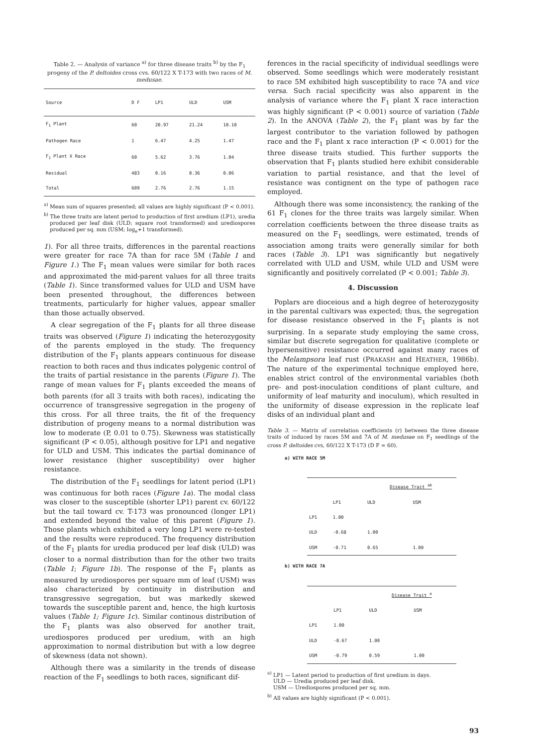Table 2. — Analysis of variance <sup>a)</sup> for three disease traits <sup>b)</sup> by the F<sub>1</sub> progeny of the P. deltoides cross cvs. 60/122 X T-173 with two races of M. medusae.
| Source | D F | LP1 | ULD | USM |
| --- | --- | --- | --- | --- |
| F<sub>1</sub> Plant | 60 | 20.97 | 21.24 | 10.10 |
| Pathogen Race | 1 | 6.47 | 4.25 | 1.47 |
| F<sub>1</sub> Plant X Race | 60 | 5.62 | 3.76 | 1.04 |
| Residual | 483 | 0.16 | 0.36 | 0.06 |
| Total | 609 | 2.76 | 2.76 | 1.15 |
<sup>a)</sup> Mean sum of squares presented; all values are highly significant (P < 0.001).
<sup>b)</sup> The three traits are latent period to production of first uredium (LP1), uredia produced per leaf disk (ULD; square root transformed) and urediospores produced per sq. mm (USM; log<sub>e</sub>+1 transformed).
1). For all three traits, differences in the parental reactions were greater for race 7A than for race 5M (Table 1 and Figure 1.) The F<sub>1</sub> mean values were similar for both races and approximated the mid-parent values for all three traits (Table 1). Since transformed values for ULD and USM have been presented throughout, the differences between treatments, particularly for higher values, appear smaller than those actually observed.
A clear segregation of the F<sub>1</sub> plants for all three disease traits was observed (Figure 1) indicating the heterozygosity of the parents employed in the study. The frequency distribution of the F<sub>1</sub> plants appears continuous for disease reaction to both races and thus indicates polygenic control of the traits of partial resistance in the parents (Figure 1). The range of mean values for F<sub>1</sub> plants exceeded the means of both parents (for all 3 traits with both races), indicating the occurrence of transgressive segregation in the progeny of this cross. For all three traits, the fit of the frequency distribution of progeny means to a normal distribution was low to moderate (P, 0.01 to 0.75). Skewness was statistically significant (P < 0.05), although positive for LP1 and negative for ULD and USM. This indicates the partial dominance of lower resistance (higher susceptibility) over higher resistance.
The distribution of the F<sub>1</sub> seedlings for latent period (LP1) was continuous for both races (Figure 1a). The modal class was closer to the susceptible (shorter LP1) parent cv. 60/122 but the tail toward cv. T-173 was pronounced (longer LP1) and extended beyond the value of this parent (Figure 1). Those plants which exhibited a very long LP1 were re-tested and the results were reproduced. The frequency distribution of the F<sub>1</sub> plants for uredia produced per leaf disk (ULD) was closer to a normal distribution than for the other two traits (Table 1; Figure 1b). The response of the F<sub>1</sub> plants as measured by urediospores per square mm of leaf (USM) was also characterized by continuity in distribution and transgressive segregation, but was markedly skewed towards the susceptible parent and, hence, the high kurtosis values (Table 1; Figure 1c). Similar continous distribution of the F<sub>1</sub> plants was also observed for another trait, urediospores produced per uredium, with an high approximation to normal distribution but with a low degree of skewness (data not shown).
Although there was a similarity in the trends of disease reaction of the F<sub>1</sub> seedlings to both races, significant dif-
ferences in the racial specificity of individual seedlings were observed. Some seedlings which were moderately resistant to race 5M exhibited high susceptibility to race 7A and vice versa. Such racial specificity was also apparent in the analysis of variance where the F<sub>1</sub> plant X race interaction was highly significant (P < 0.001) source of variation (Table 2). In the ANOVA (Table 2), the F<sub>1</sub> plant was by far the largest contributor to the variation followed by pathogen race and the F<sub>1</sub> plant x race interaction (P < 0.001) for the three disease traits studied. This further supports the observation that F<sub>1</sub> plants studied here exhibit considerable variation to partial resistance, and that the level of resistance was contignent on the type of pathogen race employed.
Although there was some inconsistency, the ranking of the 61 F<sub>1</sub> clones for the three traits was largely similar. When correlation coefficients between the three disease traits as measured on the F<sub>1</sub> seedlings, were estimated, trends of association among traits were generally similar for both races (Table 3). LP1 was significantly but negatively correlated with ULD and USM, while ULD and USM were significantly and positively correlated (P < 0.001; Table 3).
4. Discussion
Poplars are dioceious and a high degree of heterozygosity in the parental cultivars was expected; thus, the segregation for disease resistance observed in the F<sub>1</sub> plants is not surprising. In a separate study employing the same cross, similar but discrete segregation for qualitative (complete or hypersensitive) resistance occurred against many races of the Melampsora leaf rust (PRAKASH and HEATHER, 1986b). The nature of the experimental technique employed here, enables strict control of the environmental variables (both pre- and post-inoculation conditions of plant culture, and uniformity of leaf maturity and inoculum), which resulted in the uniformity of disease expression in the replicate leaf disks of an individual plant and
Table 3. — Matrix of correlation coefficients (r) between the three disease traits of induced by races 5M and 7A of M. medusae on F<sub>1</sub> seedlings of the cross P. deltoides cvs, 60/122 X T-173 (D F = 60).
a) WITH RACE 5M
| | | Disease Trait <sup>ab</sup> | |
| --- | --- | --- | --- |
| | LP1 | ULD | USM |
| LP1 | 1.00 | | |
| ULD | -0.68 | 1.00 | |
| USM | -0.71 | 0.65 | 1.00 |
b) WITH RACE 7A
| | | Disease Trait <sup>a</sup> | |
| --- | --- | --- | --- |
| | LP1 | ULD | USM |
| LP1 | 1.00 | | |
| ULD | -0.67 | 1.00 | |
| USM | -0.79 | 0.59 | 1.00 |
<sup>a)</sup> LP1 — Latent period to production of first uredium in days.
ULD — Uredia produced per leaf disk.
USM — Urediospores produced per sq. mm.
<sup>b)</sup> All values are highly significant (P < 0.001).
93